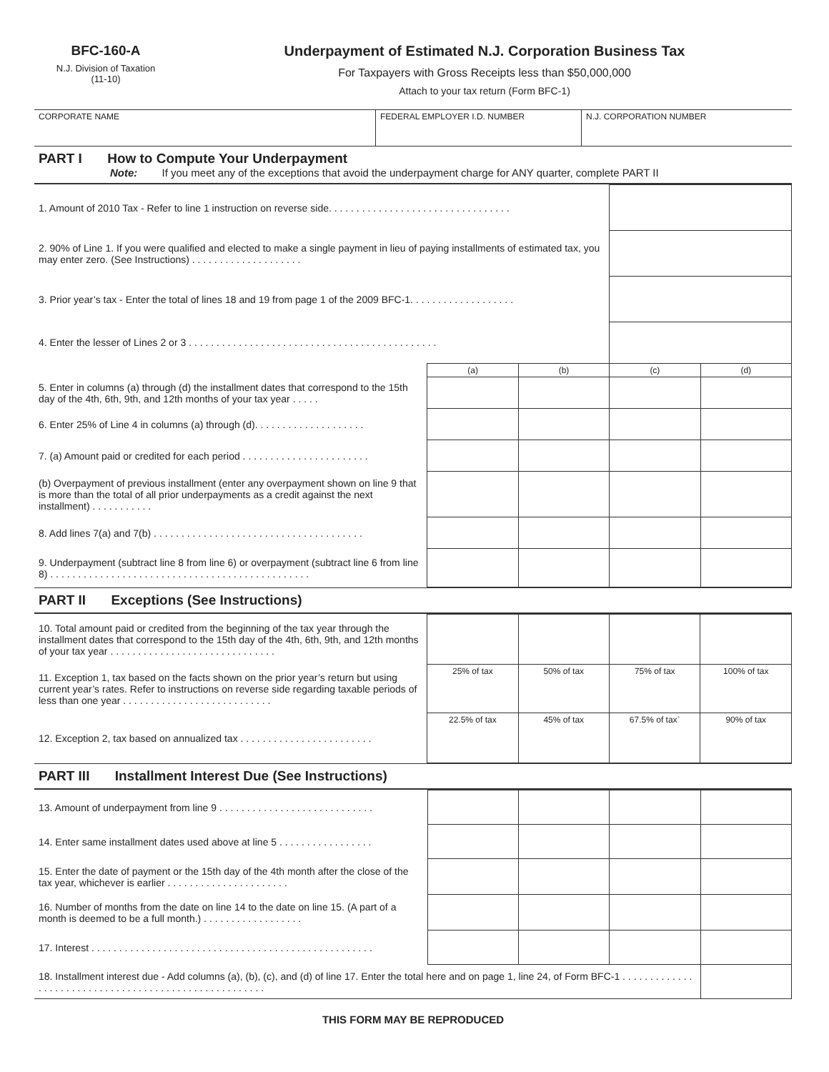BFC-160-A
N.J. Division of Taxation
(11-10)
Underpayment of Estimated N.J. Corporation Business Tax
For Taxpayers with Gross Receipts less than $50,000,000
Attach to your tax return (Form BFC-1)
| CORPORATE NAME | FEDERAL EMPLOYER I.D. NUMBER | N.J. CORPORATION NUMBER |
PART I How to Compute Your Underpayment
Note: If you meet any of the exceptions that avoid the underpayment charge for ANY quarter, complete PART II
| 1. Amount of 2010 Tax - Refer to line 1 instruction on reverse side. . . . . . . . . . . . . . . . . . . . . . . . . . . . . . . . . | | | | |
| 2. 90% of Line 1. If you were qualified and elected to make a single payment in lieu of paying installments of estimated tax, you may enter zero. (See Instructions) . . . . . . . . . . . . . . . . . . . . | | | | |
| 3. Prior year’s tax - Enter the total of lines 18 and 19 from page 1 of the 2009 BFC-1. . . . . . . . . . . . . . . . . . . | | | | |
| 4. Enter the lesser of Lines 2 or 3 . . . . . . . . . . . . . . . . . . . . . . . . . . . . . . . . . . . . . . . . . . . . . | | | | |
| | (a) | (b) | (c) | (d) |
| 5. Enter in columns (a) through (d) the installment dates that correspond to the 15th day of the 4th, 6th, 9th, and 12th months of your tax year . . . . . | | | | |
| 6. Enter 25% of Line 4 in columns (a) through (d). . . . . . . . . . . . . . . . . . . . | | | | |
| 7. (a) Amount paid or credited for each period . . . . . . . . . . . . . . . . . . . . . . . | | | | |
| (b) Overpayment of previous installment (enter any overpayment shown on line 9 that is more than the total of all prior underpayments as a credit against the next installment) . . . . . . . . . . . | | | | |
| 8. Add lines 7(a) and 7(b) . . . . . . . . . . . . . . . . . . . . . . . . . . . . . . . . . . . . . . | | | | |
| 9. Underpayment (subtract line 8 from line 6) or overpayment (subtract line 6 from line 8) . . . . . . . . . . . . . . . . . . . . . . . . . . . . . . . . . . . . . . . . . . . . . . . | | | | |
PART II Exceptions (See Instructions)
| 10. Total amount paid or credited from the beginning of the tax year through the installment dates that correspond to the 15th day of the 4th, 6th, 9th, and 12th months of your tax year . . . . . . . . . . . . . . . . . . . . . . . . . . . . . . | | | | |
| 11. Exception 1, tax based on the facts shown on the prior year’s return but using current year’s rates. Refer to instructions on reverse side regarding taxable periods of less than one year . . . . . . . . . . . . . . . . . . . . . . . . . . . | 25% of tax | 50% of tax | 75% of tax | 100% of tax |
| 12. Exception 2, tax based on annualized tax . . . . . . . . . . . . . . . . . . . . . . . . | 22.5% of tax | 45% of tax | 67.5% of tax` | 90% of tax |
PART III Installment Interest Due (See Instructions)
| 13. Amount of underpayment from line 9 . . . . . . . . . . . . . . . . . . . . . . . . . . . . | | | | |
| 14. Enter same installment dates used above at line 5 . . . . . . . . . . . . . . . . . | | | | |
| 15. Enter the date of payment or the 15th day of the 4th month after the close of the tax year, whichever is earlier . . . . . . . . . . . . . . . . . . . . . . | | | | |
| 16. Number of months from the date on line 14 to the date on line 15. (A part of a month is deemed to be a full month.) . . . . . . . . . . . . . . . . . . | | | | |
| 17. Interest . . . . . . . . . . . . . . . . . . . . . . . . . . . . . . . . . . . . . . . . . . . . . . . . . . . | | | | |
| 18. Installment interest due - Add columns (a), (b), (c), and (d) of line 17. Enter the total here and on page 1, line 24, of Form BFC-1 . . . . . . . . . . . . . . . . . . . . . . . . . . . . . . . . . . . . . . . . . . . . . . . . . . . . . . | | | | |
THIS FORM MAY BE REPRODUCED